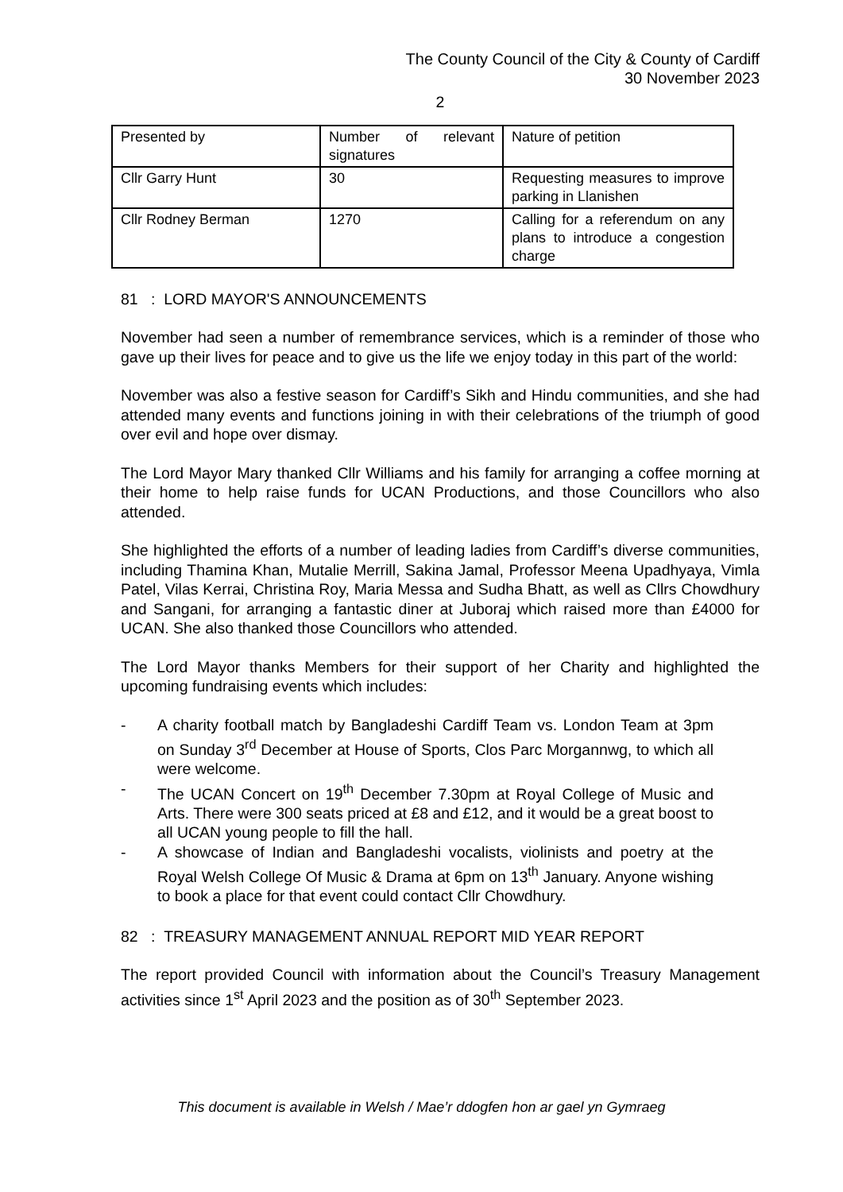The County Council of the City & County of Cardiff
30 November 2023
2
| Presented by | Number of relevant signatures | Nature of petition |
| Cllr Garry Hunt | 30 | Requesting measures to improve parking in Llanishen |
| Cllr Rodney Berman | 1270 | Calling for a referendum on any plans to introduce a congestion charge |
81 : LORD MAYOR'S ANNOUNCEMENTS
November had seen a number of remembrance services, which is a reminder of those who gave up their lives for peace and to give us the life we enjoy today in this part of the world:
November was also a festive season for Cardiff’s Sikh and Hindu communities, and she had attended many events and functions joining in with their celebrations of the triumph of good over evil and hope over dismay.
The Lord Mayor Mary thanked Cllr Williams and his family for arranging a coffee morning at their home to help raise funds for UCAN Productions, and those Councillors who also attended.
She highlighted the efforts of a number of leading ladies from Cardiff’s diverse communities, including Thamina Khan, Mutalie Merrill, Sakina Jamal, Professor Meena Upadhyaya, Vimla Patel, Vilas Kerrai, Christina Roy, Maria Messa and Sudha Bhatt, as well as Cllrs Chowdhury and Sangani, for arranging a fantastic diner at Juboraj which raised more than £4000 for UCAN. She also thanked those Councillors who attended.
The Lord Mayor thanks Members for their support of her Charity and highlighted the upcoming fundraising events which includes:
- A charity football match by Bangladeshi Cardiff Team vs. London Team at 3pm on Sunday 3<sup>rd</sup> December at House of Sports, Clos Parc Morgannwg, to which all were welcome.
- The UCAN Concert on 19<sup>th</sup> December 7.30pm at Royal College of Music and Arts. There were 300 seats priced at £8 and £12, and it would be a great boost to all UCAN young people to fill the hall.
- A showcase of Indian and Bangladeshi vocalists, violinists and poetry at the Royal Welsh College Of Music & Drama at 6pm on 13<sup>th</sup> January. Anyone wishing to book a place for that event could contact Cllr Chowdhury.
82 : TREASURY MANAGEMENT ANNUAL REPORT MID YEAR REPORT
The report provided Council with information about the Council’s Treasury Management activities since 1<sup>st</sup> April 2023 and the position as of 30<sup>th</sup> September 2023.
This document is available in Welsh / Mae’r ddogfen hon ar gael yn Gymraeg